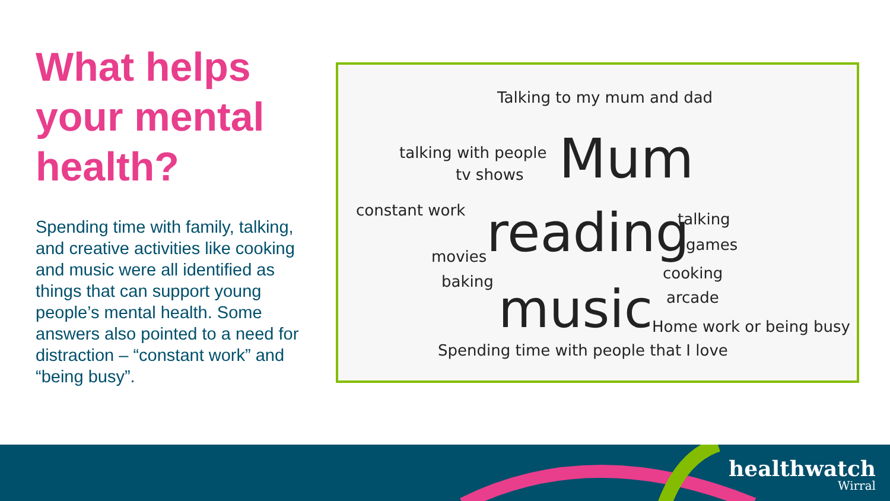What helps your mental health?
Spending time with family, talking, and creative activities like cooking and music were all identified as things that can support young people’s mental health. Some answers also pointed to a need for distraction – “constant work” and “being busy”.
Talking to my mum and dad
talking with people
tv shows Mum
constant work reading talking
games
movies
cooking
baking
arcade
music Home work or being busy
Spending time with people that I love
healthwatch
Wirral